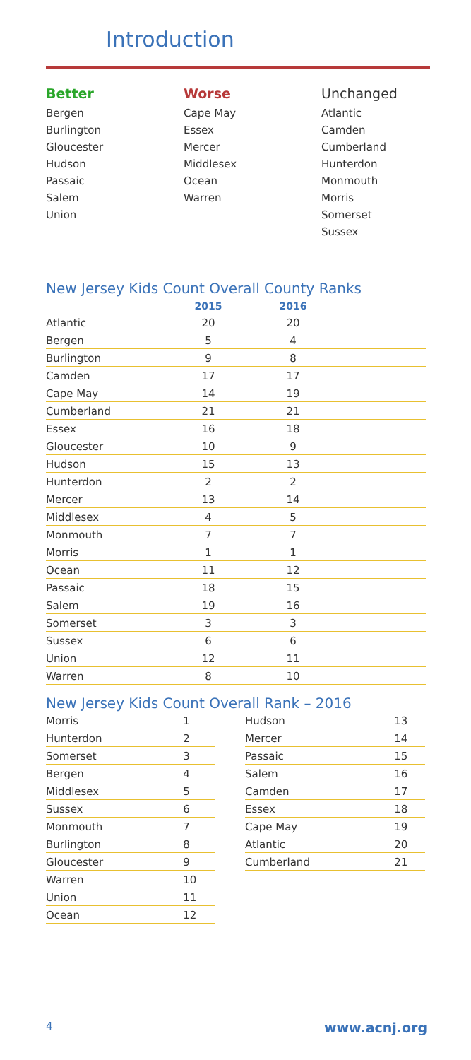Introduction
Better
Bergen
Burlington
Gloucester
Hudson
Passaic
Salem
Union
Worse
Cape May
Essex
Mercer
Middlesex
Ocean
Warren
Unchanged
Atlantic
Camden
Cumberland
Hunterdon
Monmouth
Morris
Somerset
Sussex
New Jersey Kids Count Overall County Ranks
| | 2015 | 2016 | |
| --- | --- | --- | --- |
| Atlantic | 20 | 20 | |
| Bergen | 5 | 4 | |
| Burlington | 9 | 8 | |
| Camden | 17 | 17 | |
| Cape May | 14 | 19 | |
| Cumberland | 21 | 21 | |
| Essex | 16 | 18 | |
| Gloucester | 10 | 9 | |
| Hudson | 15 | 13 | |
| Hunterdon | 2 | 2 | |
| Mercer | 13 | 14 | |
| Middlesex | 4 | 5 | |
| Monmouth | 7 | 7 | |
| Morris | 1 | 1 | |
| Ocean | 11 | 12 | |
| Passaic | 18 | 15 | |
| Salem | 19 | 16 | |
| Somerset | 3 | 3 | |
| Sussex | 6 | 6 | |
| Union | 12 | 11 | |
| Warren | 8 | 10 | |
New Jersey Kids Count Overall Rank – 2016
| Morris | 1 |
| Hunterdon | 2 |
| Somerset | 3 |
| Bergen | 4 |
| Middlesex | 5 |
| Sussex | 6 |
| Monmouth | 7 |
| Burlington | 8 |
| Gloucester | 9 |
| Warren | 10 |
| Union | 11 |
| Ocean | 12 |
| Hudson | 13 |
| Mercer | 14 |
| Passaic | 15 |
| Salem | 16 |
| Camden | 17 |
| Essex | 18 |
| Cape May | 19 |
| Atlantic | 20 |
| Cumberland | 21 |
4 www.acnj.org